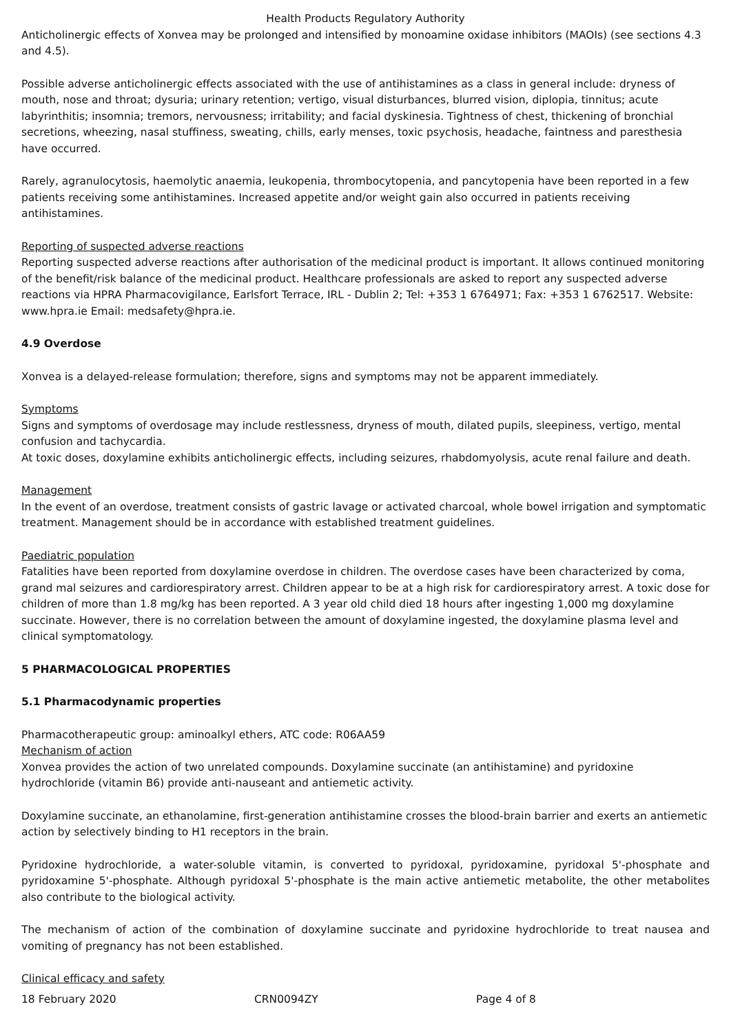Health Products Regulatory Authority
Anticholinergic effects of Xonvea may be prolonged and intensified by monoamine oxidase inhibitors (MAOIs) (see sections 4.3 and 4.5).
Possible adverse anticholinergic effects associated with the use of antihistamines as a class in general include: dryness of mouth, nose and throat; dysuria; urinary retention; vertigo, visual disturbances, blurred vision, diplopia, tinnitus; acute labyrinthitis; insomnia; tremors, nervousness; irritability; and facial dyskinesia. Tightness of chest, thickening of bronchial secretions, wheezing, nasal stuffiness, sweating, chills, early menses, toxic psychosis, headache, faintness and paresthesia have occurred.
Rarely, agranulocytosis, haemolytic anaemia, leukopenia, thrombocytopenia, and pancytopenia have been reported in a few patients receiving some antihistamines. Increased appetite and/or weight gain also occurred in patients receiving antihistamines.
Reporting of suspected adverse reactions
Reporting suspected adverse reactions after authorisation of the medicinal product is important. It allows continued monitoring of the benefit/risk balance of the medicinal product. Healthcare professionals are asked to report any suspected adverse reactions via HPRA Pharmacovigilance, Earlsfort Terrace, IRL - Dublin 2; Tel: +353 1 6764971; Fax: +353 1 6762517. Website: www.hpra.ie Email: medsafety@hpra.ie.
4.9 Overdose
Xonvea is a delayed-release formulation; therefore, signs and symptoms may not be apparent immediately.
Symptoms
Signs and symptoms of overdosage may include restlessness, dryness of mouth, dilated pupils, sleepiness, vertigo, mental confusion and tachycardia.
At toxic doses, doxylamine exhibits anticholinergic effects, including seizures, rhabdomyolysis, acute renal failure and death.
Management
In the event of an overdose, treatment consists of gastric lavage or activated charcoal, whole bowel irrigation and symptomatic treatment. Management should be in accordance with established treatment guidelines.
Paediatric population
Fatalities have been reported from doxylamine overdose in children. The overdose cases have been characterized by coma, grand mal seizures and cardiorespiratory arrest. Children appear to be at a high risk for cardiorespiratory arrest. A toxic dose for children of more than 1.8 mg/kg has been reported. A 3 year old child died 18 hours after ingesting 1,000 mg doxylamine succinate. However, there is no correlation between the amount of doxylamine ingested, the doxylamine plasma level and clinical symptomatology.
5 PHARMACOLOGICAL PROPERTIES
5.1 Pharmacodynamic properties
Pharmacotherapeutic group: aminoalkyl ethers, ATC code: R06AA59
Mechanism of action
Xonvea provides the action of two unrelated compounds. Doxylamine succinate (an antihistamine) and pyridoxine hydrochloride (vitamin B6) provide anti-nauseant and antiemetic activity.
Doxylamine succinate, an ethanolamine, first-generation antihistamine crosses the blood-brain barrier and exerts an antiemetic action by selectively binding to H1 receptors in the brain.
Pyridoxine hydrochloride, a water-soluble vitamin, is converted to pyridoxal, pyridoxamine, pyridoxal 5'-phosphate and pyridoxamine 5'-phosphate. Although pyridoxal 5'-phosphate is the main active antiemetic metabolite, the other metabolites also contribute to the biological activity.
The mechanism of action of the combination of doxylamine succinate and pyridoxine hydrochloride to treat nausea and vomiting of pregnancy has not been established.
Clinical efficacy and safety
18 February 2020 CRN0094ZY Page 4 of 8